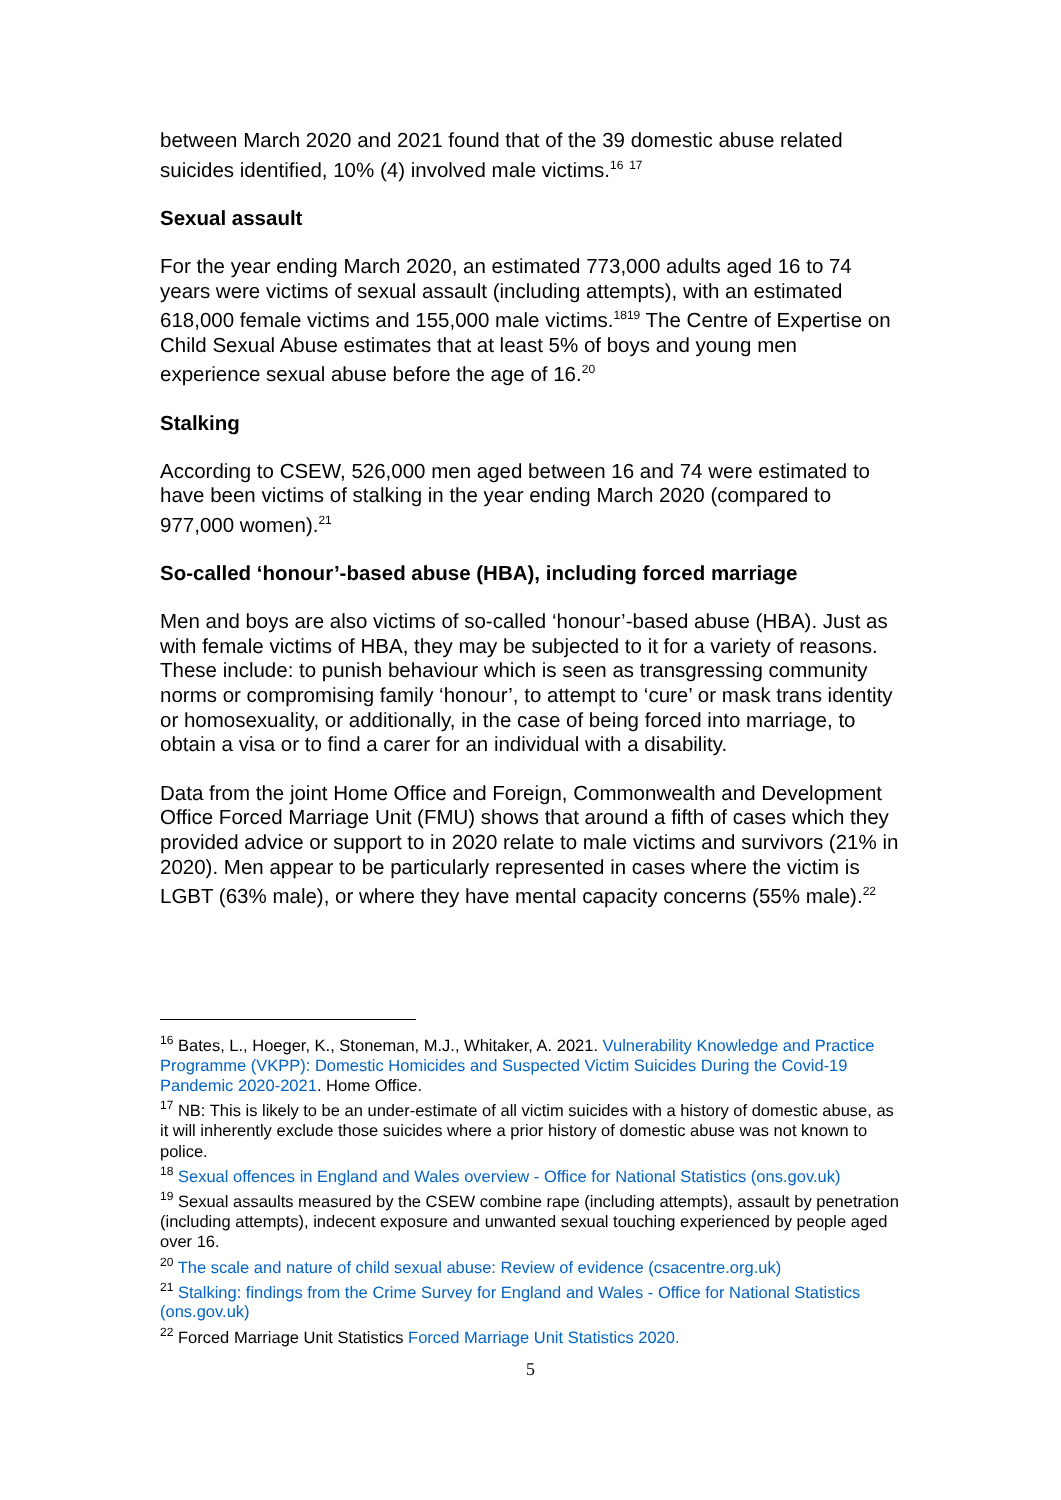between March 2020 and 2021 found that of the 39 domestic abuse related suicides identified, 10% (4) involved male victims.<sup>16</sup> <sup>17</sup>
Sexual assault
For the year ending March 2020, an estimated 773,000 adults aged 16 to 74 years were victims of sexual assault (including attempts), with an estimated 618,000 female victims and 155,000 male victims.<sup>18</sup><sup>19</sup> The Centre of Expertise on Child Sexual Abuse estimates that at least 5% of boys and young men experience sexual abuse before the age of 16.<sup>20</sup>
Stalking
According to CSEW, 526,000 men aged between 16 and 74 were estimated to have been victims of stalking in the year ending March 2020 (compared to 977,000 women).<sup>21</sup>
So-called ‘honour’-based abuse (HBA), including forced marriage
Men and boys are also victims of so-called ‘honour’-based abuse (HBA). Just as with female victims of HBA, they may be subjected to it for a variety of reasons. These include: to punish behaviour which is seen as transgressing community norms or compromising family ‘honour’, to attempt to ‘cure’ or mask trans identity or homosexuality, or additionally, in the case of being forced into marriage, to obtain a visa or to find a carer for an individual with a disability.
Data from the joint Home Office and Foreign, Commonwealth and Development Office Forced Marriage Unit (FMU) shows that around a fifth of cases which they provided advice or support to in 2020 relate to male victims and survivors (21% in 2020). Men appear to be particularly represented in cases where the victim is LGBT (63% male), or where they have mental capacity concerns (55% male).<sup>22</sup>
<sup>16</sup> Bates, L., Hoeger, K., Stoneman, M.J., Whitaker, A. 2021. Vulnerability Knowledge and Practice Programme (VKPP): Domestic Homicides and Suspected Victim Suicides During the Covid-19 Pandemic 2020-2021. Home Office.
<sup>17</sup> NB: This is likely to be an under-estimate of all victim suicides with a history of domestic abuse, as it will inherently exclude those suicides where a prior history of domestic abuse was not known to police.
<sup>18</sup> Sexual offences in England and Wales overview - Office for National Statistics (ons.gov.uk)
<sup>19</sup> Sexual assaults measured by the CSEW combine rape (including attempts), assault by penetration (including attempts), indecent exposure and unwanted sexual touching experienced by people aged over 16.
<sup>20</sup> The scale and nature of child sexual abuse: Review of evidence (csacentre.org.uk)
<sup>21</sup> Stalking: findings from the Crime Survey for England and Wales - Office for National Statistics (ons.gov.uk)
<sup>22</sup> Forced Marriage Unit Statistics Forced Marriage Unit Statistics 2020.
5